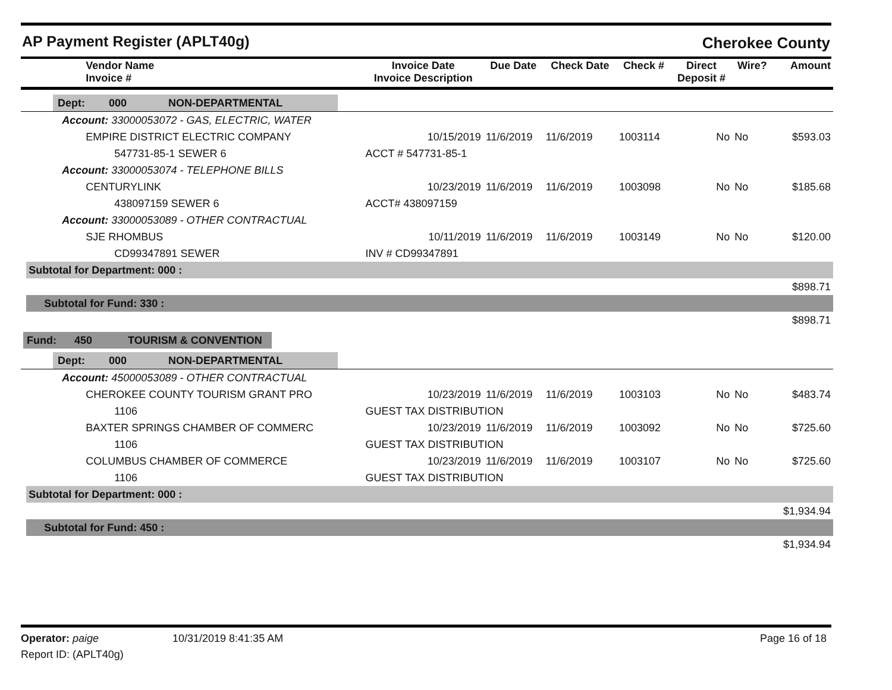AP Payment Register (APLT40g) Cherokee County
| | Vendor Name Invoice # | Invoice Date Invoice Description | Due Date | Check Date | Check # | Direct Deposit # | Wire? | Amount |
| --- | --- | --- | --- | --- | --- | --- | --- | --- |
| Dept: 000 NON-DEPARTMENTAL | | | | | | | | |
| | Account: 33000053072 - GAS, ELECTRIC, WATER | | | | | | | |
| | EMPIRE DISTRICT ELECTRIC COMPANY | 10/15/2019 | 11/6/2019 | 11/6/2019 | 1003114 | No | No | $593.03 |
| | 547731-85-1 SEWER 6 | ACCT # 547731-85-1 | | | | | | |
| | Account: 33000053074 - TELEPHONE BILLS | | | | | | | |
| | CENTURYLINK | 10/23/2019 | 11/6/2019 | 11/6/2019 | 1003098 | No | No | $185.68 |
| | 438097159 SEWER 6 | ACCT# 438097159 | | | | | | |
| | Account: 33000053089 - OTHER CONTRACTUAL | | | | | | | |
| | SJE RHOMBUS | 10/11/2019 | 11/6/2019 | 11/6/2019 | 1003149 | No | No | $120.00 |
| | CD99347891 SEWER | INV # CD99347891 | | | | | | |
| | Subtotal for Department: 000 : | | | | | | | |
| | | | | | | | | $898.71 |
| | Subtotal for Fund: 330 : | | | | | | | |
| | | | | | | | | $898.71 |
| Fund: 450 TOURISM & CONVENTION | | | | | | | | |
| Dept: 000 NON-DEPARTMENTAL | | | | | | | | |
| | Account: 45000053089 - OTHER CONTRACTUAL | | | | | | | |
| | CHEROKEE COUNTY TOURISM GRANT PRO | 10/23/2019 | 11/6/2019 | 11/6/2019 | 1003103 | No | No | $483.74 |
| | 1106 | GUEST TAX DISTRIBUTION | | | | | | |
| | BAXTER SPRINGS CHAMBER OF COMMERC | 10/23/2019 | 11/6/2019 | 11/6/2019 | 1003092 | No | No | $725.60 |
| | 1106 | GUEST TAX DISTRIBUTION | | | | | | |
| | COLUMBUS CHAMBER OF COMMERCE | 10/23/2019 | 11/6/2019 | 11/6/2019 | 1003107 | No | No | $725.60 |
| | 1106 | GUEST TAX DISTRIBUTION | | | | | | |
| | Subtotal for Department: 000 : | | | | | | | |
| | | | | | | | | $1,934.94 |
| | Subtotal for Fund: 450 : | | | | | | | |
| | | | | | | | | $1,934.94 |
Operator: paige 10/31/2019 8:41:35 AM Page 16 of 18
Report ID: (APLT40g)